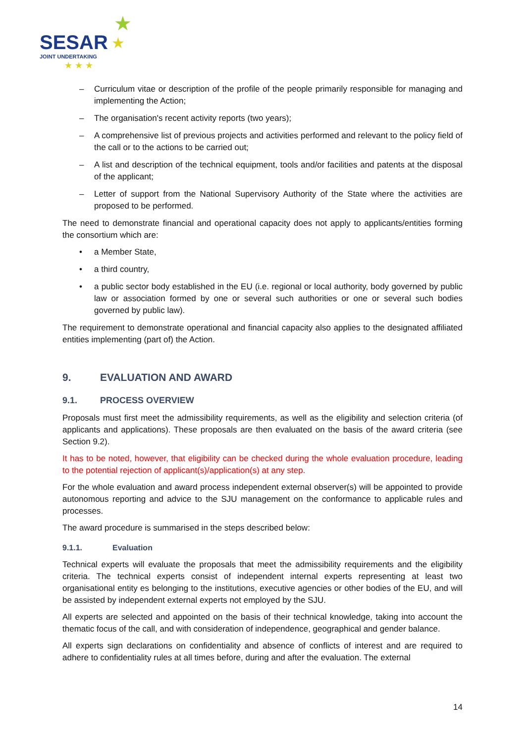SESAR
JOINT UNDERTAKING
★
★
★ ★ ★
– Curriculum vitae or description of the profile of the people primarily responsible for managing and implementing the Action;
– The organisation's recent activity reports (two years);
– A comprehensive list of previous projects and activities performed and relevant to the policy field of the call or to the actions to be carried out;
– A list and description of the technical equipment, tools and/or facilities and patents at the disposal of the applicant;
– Letter of support from the National Supervisory Authority of the State where the activities are proposed to be performed.
The need to demonstrate financial and operational capacity does not apply to applicants/entities forming the consortium which are:
• a Member State,
• a third country,
• a public sector body established in the EU (i.e. regional or local authority, body governed by public law or association formed by one or several such authorities or one or several such bodies governed by public law).
The requirement to demonstrate operational and financial capacity also applies to the designated affiliated entities implementing (part of) the Action.
9. EVALUATION AND AWARD
9.1. PROCESS OVERVIEW
Proposals must first meet the admissibility requirements, as well as the eligibility and selection criteria (of applicants and applications). These proposals are then evaluated on the basis of the award criteria (see Section 9.2).
It has to be noted, however, that eligibility can be checked during the whole evaluation procedure, leading to the potential rejection of applicant(s)/application(s) at any step.
For the whole evaluation and award process independent external observer(s) will be appointed to provide autonomous reporting and advice to the SJU management on the conformance to applicable rules and processes.
The award procedure is summarised in the steps described below:
9.1.1. Evaluation
Technical experts will evaluate the proposals that meet the admissibility requirements and the eligibility criteria. The technical experts consist of independent internal experts representing at least two organisational entity es belonging to the institutions, executive agencies or other bodies of the EU, and will be assisted by independent external experts not employed by the SJU.
All experts are selected and appointed on the basis of their technical knowledge, taking into account the thematic focus of the call, and with consideration of independence, geographical and gender balance.
All experts sign declarations on confidentiality and absence of conflicts of interest and are required to adhere to confidentiality rules at all times before, during and after the evaluation. The external
14